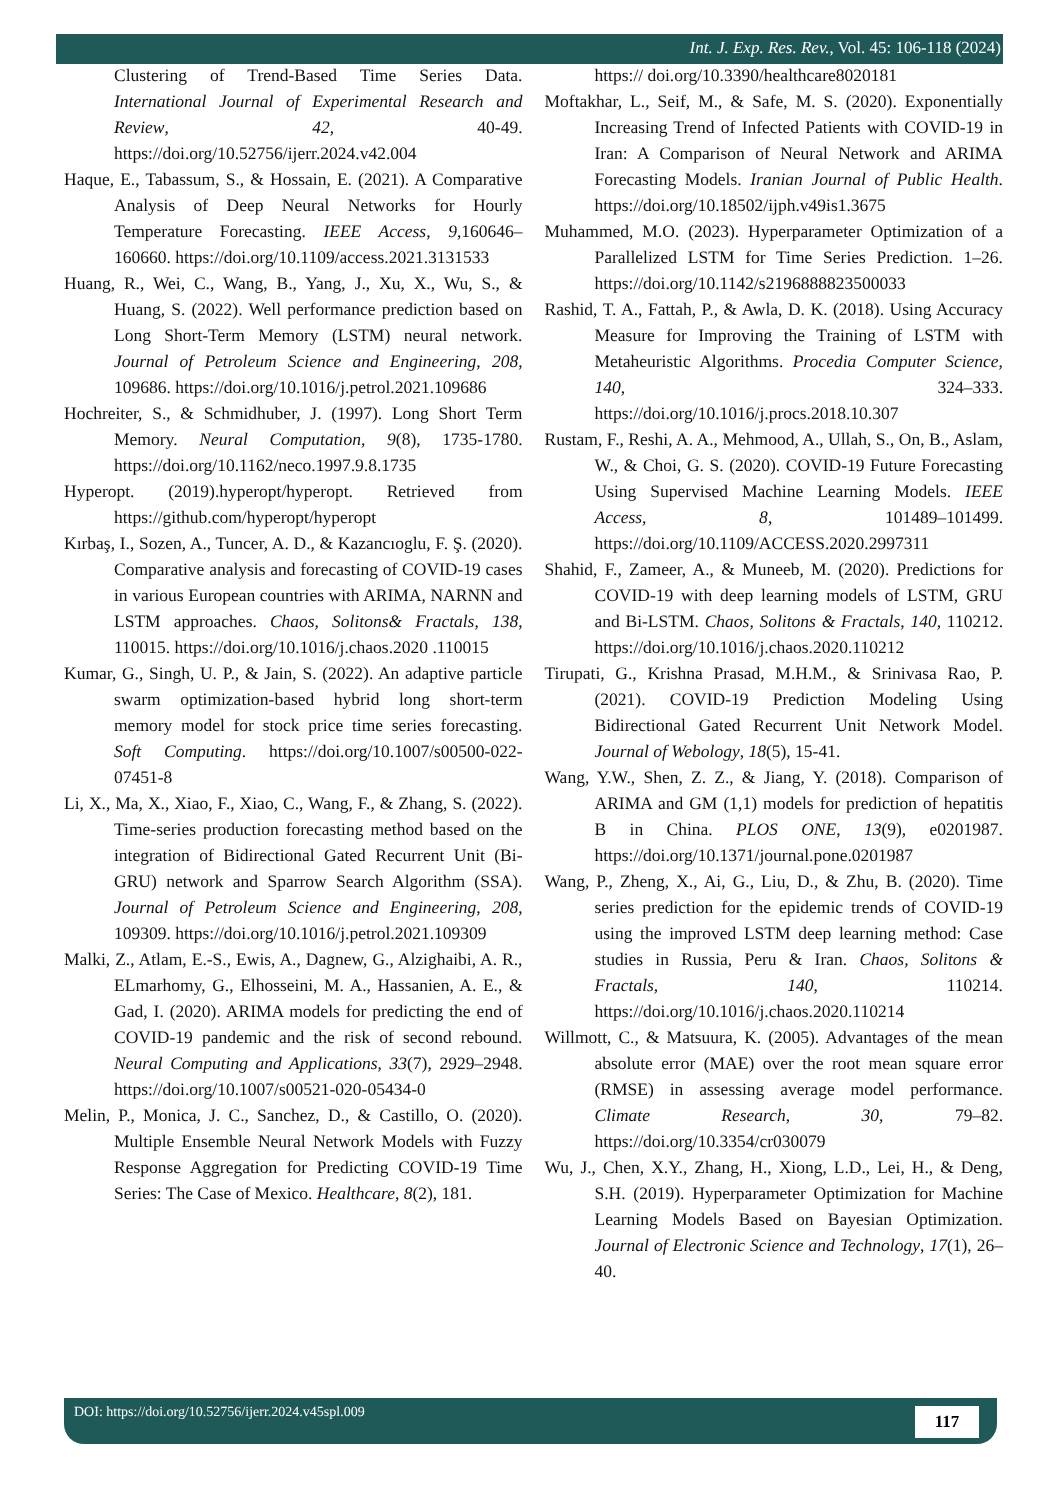Int. J. Exp. Res. Rev., Vol. 45: 106-118 (2024)
Clustering of Trend-Based Time Series Data. International Journal of Experimental Research and Review, 42, 40-49. https://doi.org/10.52756/ijerr.2024.v42.004
Haque, E., Tabassum, S., & Hossain, E. (2021). A Comparative Analysis of Deep Neural Networks for Hourly Temperature Forecasting. IEEE Access, 9,160646–160660. https://doi.org/10.1109/access.2021.3131533
Huang, R., Wei, C., Wang, B., Yang, J., Xu, X., Wu, S., & Huang, S. (2022). Well performance prediction based on Long Short-Term Memory (LSTM) neural network. Journal of Petroleum Science and Engineering, 208, 109686. https://doi.org/10.1016/j.petrol.2021.109686
Hochreiter, S., & Schmidhuber, J. (1997). Long Short Term Memory. Neural Computation, 9(8), 1735-1780. https://doi.org/10.1162/neco.1997.9.8.1735
Hyperopt. (2019).hyperopt/hyperopt. Retrieved from https://github.com/hyperopt/hyperopt
Kırbaş, I., Sozen, A., Tuncer, A. D., & Kazancıoglu, F. Ş. (2020). Comparative analysis and forecasting of COVID-19 cases in various European countries with ARIMA, NARNN and LSTM approaches. Chaos, Solitons& Fractals, 138, 110015. https://doi.org/10.1016/j.chaos.2020 .110015
Kumar, G., Singh, U. P., & Jain, S. (2022). An adaptive particle swarm optimization-based hybrid long short-term memory model for stock price time series forecasting. Soft Computing. https://doi.org/10.1007/s00500-022-07451-8
Li, X., Ma, X., Xiao, F., Xiao, C., Wang, F., & Zhang, S. (2022). Time-series production forecasting method based on the integration of Bidirectional Gated Recurrent Unit (Bi-GRU) network and Sparrow Search Algorithm (SSA). Journal of Petroleum Science and Engineering, 208, 109309. https://doi.org/10.1016/j.petrol.2021.109309
Malki, Z., Atlam, E.-S., Ewis, A., Dagnew, G., Alzighaibi, A. R., ELmarhomy, G., Elhosseini, M. A., Hassanien, A. E., & Gad, I. (2020). ARIMA models for predicting the end of COVID-19 pandemic and the risk of second rebound. Neural Computing and Applications, 33(7), 2929–2948. https://doi.org/10.1007/s00521-020-05434-0
Melin, P., Monica, J. C., Sanchez, D., & Castillo, O. (2020). Multiple Ensemble Neural Network Models with Fuzzy Response Aggregation for Predicting COVID-19 Time Series: The Case of Mexico. Healthcare, 8(2), 181.
https:// doi.org/10.3390/healthcare8020181
Moftakhar, L., Seif, M., & Safe, M. S. (2020). Exponentially Increasing Trend of Infected Patients with COVID-19 in Iran: A Comparison of Neural Network and ARIMA Forecasting Models. Iranian Journal of Public Health. https://doi.org/10.18502/ijph.v49is1.3675
Muhammed, M.O. (2023). Hyperparameter Optimization of a Parallelized LSTM for Time Series Prediction. 1–26. https://doi.org/10.1142/s2196888823500033
Rashid, T. A., Fattah, P., & Awla, D. K. (2018). Using Accuracy Measure for Improving the Training of LSTM with Metaheuristic Algorithms. Procedia Computer Science, 140, 324–333. https://doi.org/10.1016/j.procs.2018.10.307
Rustam, F., Reshi, A. A., Mehmood, A., Ullah, S., On, B., Aslam, W., & Choi, G. S. (2020). COVID-19 Future Forecasting Using Supervised Machine Learning Models. IEEE Access, 8, 101489–101499. https://doi.org/10.1109/ACCESS.2020.2997311
Shahid, F., Zameer, A., & Muneeb, M. (2020). Predictions for COVID-19 with deep learning models of LSTM, GRU and Bi-LSTM. Chaos, Solitons & Fractals, 140, 110212. https://doi.org/10.1016/j.chaos.2020.110212
Tirupati, G., Krishna Prasad, M.H.M., & Srinivasa Rao, P. (2021). COVID-19 Prediction Modeling Using Bidirectional Gated Recurrent Unit Network Model. Journal of Webology, 18(5), 15-41.
Wang, Y.W., Shen, Z. Z., & Jiang, Y. (2018). Comparison of ARIMA and GM (1,1) models for prediction of hepatitis B in China. PLOS ONE, 13(9), e0201987. https://doi.org/10.1371/journal.pone.0201987
Wang, P., Zheng, X., Ai, G., Liu, D., & Zhu, B. (2020). Time series prediction for the epidemic trends of COVID-19 using the improved LSTM deep learning method: Case studies in Russia, Peru & Iran. Chaos, Solitons & Fractals, 140, 110214. https://doi.org/10.1016/j.chaos.2020.110214
Willmott, C., & Matsuura, K. (2005). Advantages of the mean absolute error (MAE) over the root mean square error (RMSE) in assessing average model performance. Climate Research, 30, 79–82. https://doi.org/10.3354/cr030079
Wu, J., Chen, X.Y., Zhang, H., Xiong, L.D., Lei, H., & Deng, S.H. (2019). Hyperparameter Optimization for Machine Learning Models Based on Bayesian Optimization. Journal of Electronic Science and Technology, 17(1), 26–40.
DOI: https://doi.org/10.52756/ijerr.2024.v45spl.009
117